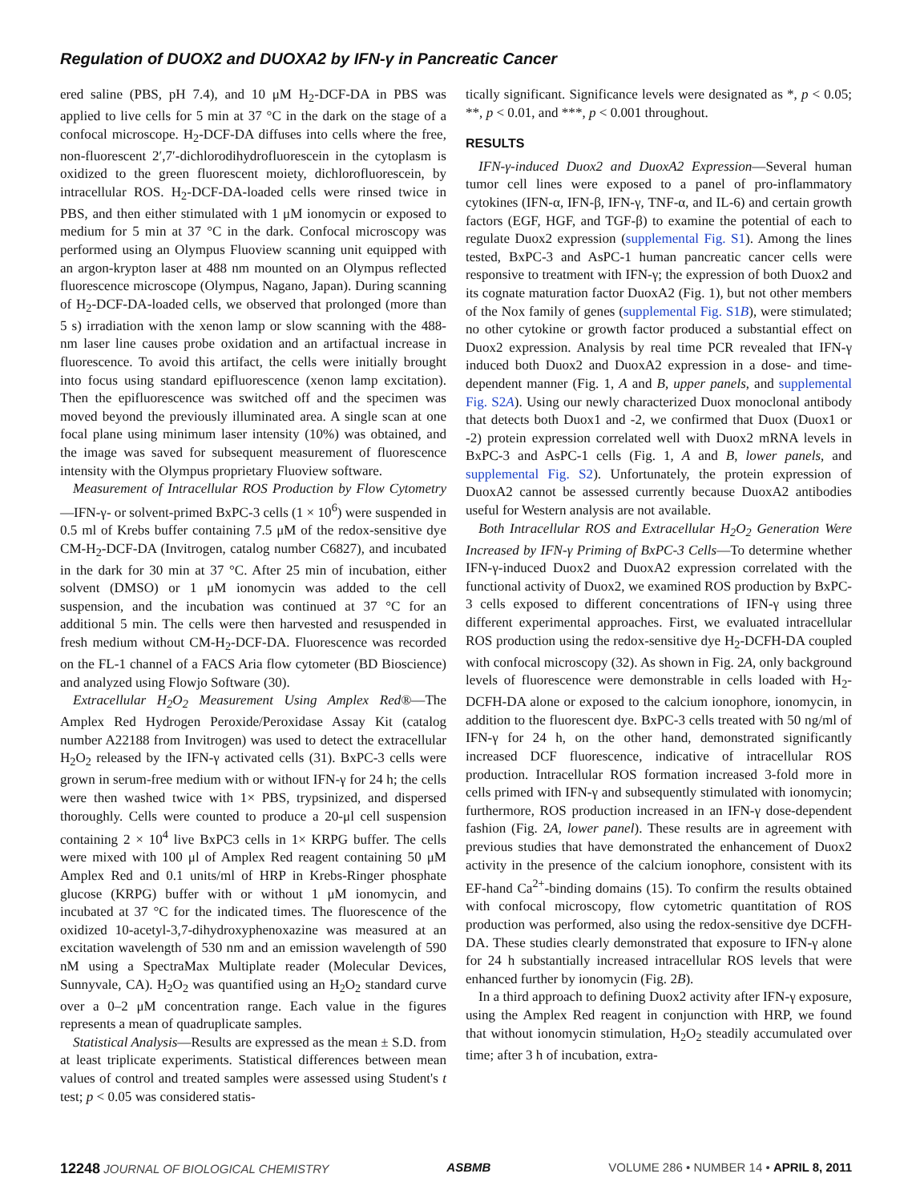Regulation of DUOX2 and DUOXA2 by IFN-γ in Pancreatic Cancer
ered saline (PBS, pH 7.4), and 10 μM H<sub>2</sub>-DCF-DA in PBS was applied to live cells for 5 min at 37 °C in the dark on the stage of a confocal microscope. H<sub>2</sub>-DCF-DA diffuses into cells where the free, non-fluorescent 2′,7′-dichlorodihydrofluorescein in the cytoplasm is oxidized to the green fluorescent moiety, dichlorofluorescein, by intracellular ROS. H<sub>2</sub>-DCF-DA-loaded cells were rinsed twice in PBS, and then either stimulated with 1 μM ionomycin or exposed to medium for 5 min at 37 °C in the dark. Confocal microscopy was performed using an Olympus Fluoview scanning unit equipped with an argon-krypton laser at 488 nm mounted on an Olympus reflected fluorescence microscope (Olympus, Nagano, Japan). During scanning of H<sub>2</sub>-DCF-DA-loaded cells, we observed that prolonged (more than 5 s) irradiation with the xenon lamp or slow scanning with the 488-nm laser line causes probe oxidation and an artifactual increase in fluorescence. To avoid this artifact, the cells were initially brought into focus using standard epifluorescence (xenon lamp excitation). Then the epifluorescence was switched off and the specimen was moved beyond the previously illuminated area. A single scan at one focal plane using minimum laser intensity (10%) was obtained, and the image was saved for subsequent measurement of fluorescence intensity with the Olympus proprietary Fluoview software.
Measurement of Intracellular ROS Production by Flow Cytometry—IFN-γ- or solvent-primed BxPC-3 cells (1 × 10<sup>6</sup>) were suspended in 0.5 ml of Krebs buffer containing 7.5 μM of the redox-sensitive dye CM-H<sub>2</sub>-DCF-DA (Invitrogen, catalog number C6827), and incubated in the dark for 30 min at 37 °C. After 25 min of incubation, either solvent (DMSO) or 1 μM ionomycin was added to the cell suspension, and the incubation was continued at 37 °C for an additional 5 min. The cells were then harvested and resuspended in fresh medium without CM-H<sub>2</sub>-DCF-DA. Fluorescence was recorded on the FL-1 channel of a FACS Aria flow cytometer (BD Bioscience) and analyzed using Flowjo Software (30).
Extracellular H<sub>2</sub>O<sub>2</sub> Measurement Using Amplex Red®—The Amplex Red Hydrogen Peroxide/Peroxidase Assay Kit (catalog number A22188 from Invitrogen) was used to detect the extracellular H<sub>2</sub>O<sub>2</sub> released by the IFN-γ activated cells (31). BxPC-3 cells were grown in serum-free medium with or without IFN-γ for 24 h; the cells were then washed twice with 1× PBS, trypsinized, and dispersed thoroughly. Cells were counted to produce a 20-μl cell suspension containing 2 × 10<sup>4</sup> live BxPC3 cells in 1× KRPG buffer. The cells were mixed with 100 μl of Amplex Red reagent containing 50 μM Amplex Red and 0.1 units/ml of HRP in Krebs-Ringer phosphate glucose (KRPG) buffer with or without 1 μM ionomycin, and incubated at 37 °C for the indicated times. The fluorescence of the oxidized 10-acetyl-3,7-dihydroxyphenoxazine was measured at an excitation wavelength of 530 nm and an emission wavelength of 590 nM using a SpectraMax Multiplate reader (Molecular Devices, Sunnyvale, CA). H<sub>2</sub>O<sub>2</sub> was quantified using an H<sub>2</sub>O<sub>2</sub> standard curve over a 0–2 μM concentration range. Each value in the figures represents a mean of quadruplicate samples.
Statistical Analysis—Results are expressed as the mean ± S.D. from at least triplicate experiments. Statistical differences between mean values of control and treated samples were assessed using Student's t test; p < 0.05 was considered statis-
tically significant. Significance levels were designated as *, p < 0.05; **, p < 0.01, and ***, p < 0.001 throughout.
RESULTS
IFN-γ-induced Duox2 and DuoxA2 Expression—Several human tumor cell lines were exposed to a panel of pro-inflammatory cytokines (IFN-α, IFN-β, IFN-γ, TNF-α, and IL-6) and certain growth factors (EGF, HGF, and TGF-β) to examine the potential of each to regulate Duox2 expression (supplemental Fig. S1). Among the lines tested, BxPC-3 and AsPC-1 human pancreatic cancer cells were responsive to treatment with IFN-γ; the expression of both Duox2 and its cognate maturation factor DuoxA2 (Fig. 1), but not other members of the Nox family of genes (supplemental Fig. S1B), were stimulated; no other cytokine or growth factor produced a substantial effect on Duox2 expression. Analysis by real time PCR revealed that IFN-γ induced both Duox2 and DuoxA2 expression in a dose- and time-dependent manner (Fig. 1, A and B, upper panels, and supplemental Fig. S2A). Using our newly characterized Duox monoclonal antibody that detects both Duox1 and -2, we confirmed that Duox (Duox1 or -2) protein expression correlated well with Duox2 mRNA levels in BxPC-3 and AsPC-1 cells (Fig. 1, A and B, lower panels, and supplemental Fig. S2). Unfortunately, the protein expression of DuoxA2 cannot be assessed currently because DuoxA2 antibodies useful for Western analysis are not available.
Both Intracellular ROS and Extracellular H<sub>2</sub>O<sub>2</sub> Generation Were Increased by IFN-γ Priming of BxPC-3 Cells—To determine whether IFN-γ-induced Duox2 and DuoxA2 expression correlated with the functional activity of Duox2, we examined ROS production by BxPC-3 cells exposed to different concentrations of IFN-γ using three different experimental approaches. First, we evaluated intracellular ROS production using the redox-sensitive dye H<sub>2</sub>-DCFH-DA coupled with confocal microscopy (32). As shown in Fig. 2A, only background levels of fluorescence were demonstrable in cells loaded with H<sub>2</sub>-DCFH-DA alone or exposed to the calcium ionophore, ionomycin, in addition to the fluorescent dye. BxPC-3 cells treated with 50 ng/ml of IFN-γ for 24 h, on the other hand, demonstrated significantly increased DCF fluorescence, indicative of intracellular ROS production. Intracellular ROS formation increased 3-fold more in cells primed with IFN-γ and subsequently stimulated with ionomycin; furthermore, ROS production increased in an IFN-γ dose-dependent fashion (Fig. 2A, lower panel). These results are in agreement with previous studies that have demonstrated the enhancement of Duox2 activity in the presence of the calcium ionophore, consistent with its EF-hand Ca<sup>2+</sup>-binding domains (15). To confirm the results obtained with confocal microscopy, flow cytometric quantitation of ROS production was performed, also using the redox-sensitive dye DCFH-DA. These studies clearly demonstrated that exposure to IFN-γ alone for 24 h substantially increased intracellular ROS levels that were enhanced further by ionomycin (Fig. 2B).
In a third approach to defining Duox2 activity after IFN-γ exposure, using the Amplex Red reagent in conjunction with HRP, we found that without ionomycin stimulation, H<sub>2</sub>O<sub>2</sub> steadily accumulated over time; after 3 h of incubation, extra-
12248 JOURNAL OF BIOLOGICAL CHEMISTRY ASBMB VOLUME 286 • NUMBER 14 • APRIL 8, 2011